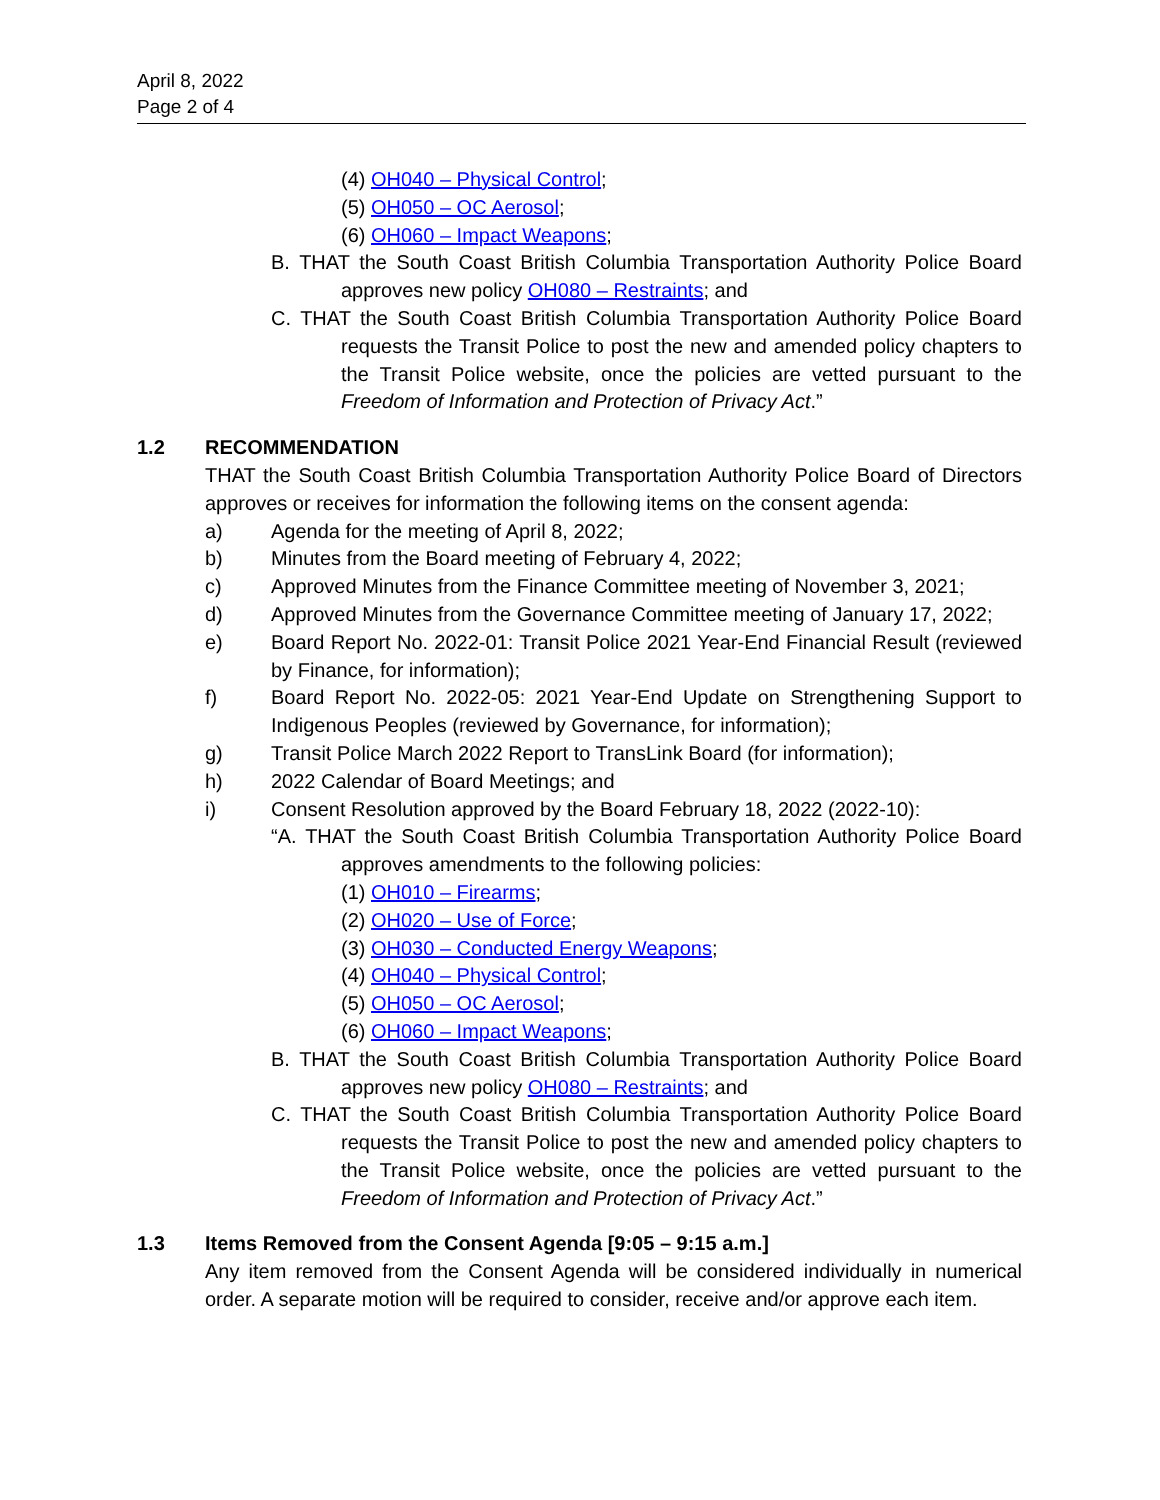April 8, 2022
Page 2 of 4
(4) OH040 – Physical Control;
(5) OH050 – OC Aerosol;
(6) OH060 – Impact Weapons;
B. THAT the South Coast British Columbia Transportation Authority Police Board approves new policy OH080 – Restraints; and
C. THAT the South Coast British Columbia Transportation Authority Police Board requests the Transit Police to post the new and amended policy chapters to the Transit Police website, once the policies are vetted pursuant to the Freedom of Information and Protection of Privacy Act.”
1.2 RECOMMENDATION
THAT the South Coast British Columbia Transportation Authority Police Board of Directors approves or receives for information the following items on the consent agenda:
a) Agenda for the meeting of April 8, 2022;
b) Minutes from the Board meeting of February 4, 2022;
c) Approved Minutes from the Finance Committee meeting of November 3, 2021;
d) Approved Minutes from the Governance Committee meeting of January 17, 2022;
e) Board Report No. 2022-01: Transit Police 2021 Year-End Financial Result (reviewed by Finance, for information);
f) Board Report No. 2022-05: 2021 Year-End Update on Strengthening Support to Indigenous Peoples (reviewed by Governance, for information);
g) Transit Police March 2022 Report to TransLink Board (for information);
h) 2022 Calendar of Board Meetings; and
i) Consent Resolution approved by the Board February 18, 2022 (2022-10):
“A. THAT the South Coast British Columbia Transportation Authority Police Board approves amendments to the following policies:
(1) OH010 – Firearms;
(2) OH020 – Use of Force;
(3) OH030 – Conducted Energy Weapons;
(4) OH040 – Physical Control;
(5) OH050 – OC Aerosol;
(6) OH060 – Impact Weapons;
B. THAT the South Coast British Columbia Transportation Authority Police Board approves new policy OH080 – Restraints; and
C. THAT the South Coast British Columbia Transportation Authority Police Board requests the Transit Police to post the new and amended policy chapters to the Transit Police website, once the policies are vetted pursuant to the Freedom of Information and Protection of Privacy Act.”
1.3 Items Removed from the Consent Agenda [9:05 – 9:15 a.m.]
Any item removed from the Consent Agenda will be considered individually in numerical order. A separate motion will be required to consider, receive and/or approve each item.